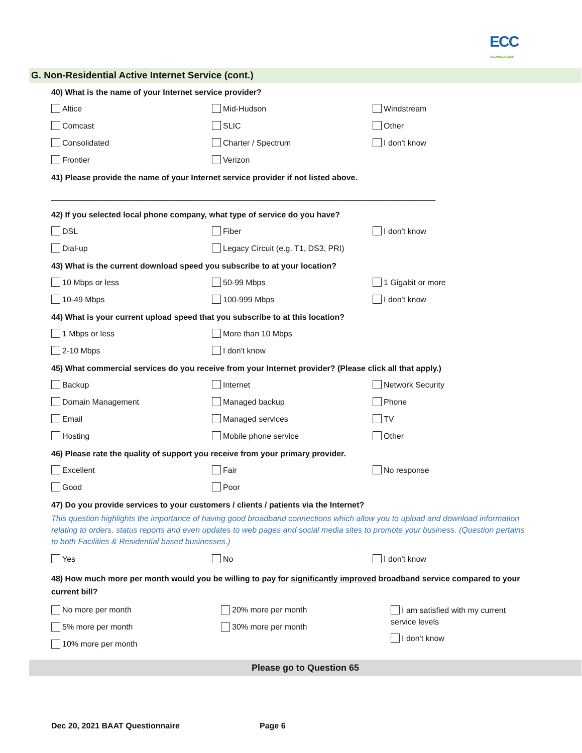ECC
TECHNOLOGIES
G. Non-Residential Active Internet Service (cont.)
40) What is the name of your Internet service provider?
Altice Mid-Hudson Windstream
Comcast SLIC Other
Consolidated Charter / Spectrum I don't know
Frontier Verizon
41) Please provide the name of your Internet service provider if not listed above.
______________________________________________________________________________________
42) If you selected local phone company, what type of service do you have?
DSL Fiber I don't know
Dial-up Legacy Circuit (e.g. T1, DS3, PRI)
43) What is the current download speed you subscribe to at your location?
10 Mbps or less 50-99 Mbps 1 Gigabit or more
10-49 Mbps 100-999 Mbps I don't know
44) What is your current upload speed that you subscribe to at this location?
1 Mbps or less More than 10 Mbps
2-10 Mbps I don't know
45) What commercial services do you receive from your Internet provider? (Please click all that apply.)
Backup Internet Network Security
Domain Management Managed backup Phone
Email Managed services TV
Hosting Mobile phone service Other
46) Please rate the quality of support you receive from your primary provider.
Excellent Fair No response
Good Poor
47) Do you provide services to your customers / clients / patients via the Internet?
This question highlights the importance of having good broadband connections which allow you to upload and download information relating to orders, status reports and even updates to web pages and social media sites to promote your business. (Question pertains to both Facilities & Residential based businesses.)
Yes No I don't know
48) How much more per month would you be willing to pay for significantly improved broadband service compared to your current bill?
No more per month
5% more per month
10% more per month
20% more per month
30% more per month
I am satisfied with my current service levels
I don't know
Please go to Question 65
Dec 20, 2021 BAAT Questionnaire Page 6